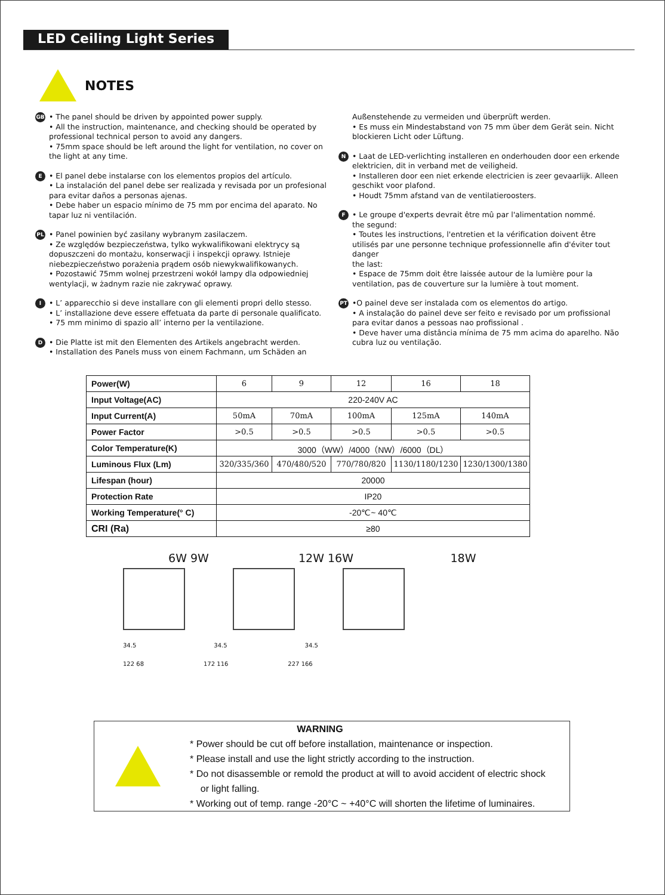LED Ceiling Light Series
NOTES
GB
• The panel should be driven by appointed power supply.
• All the instruction, maintenance, and checking should be operated by professional technical person to avoid any dangers.
• 75mm space should be left around the light for ventilation, no cover on the light at any time.
E
• El panel debe instalarse con los elementos propios del artículo.
• La instalación del panel debe ser realizada y revisada por un profesional para evitar daños a personas ajenas.
• Debe haber un espacio mínimo de 75 mm por encima del aparato. No tapar luz ni ventilación.
PL
• Panel powinien być zasilany wybranym zasilaczem.
• Ze względów bezpieczeństwa, tylko wykwalifikowani elektrycy są dopuszczeni do montażu, konserwacji i inspekcji oprawy. Istnieje niebezpieczeństwo porażenia prądem osób niewykwalifikowanych.
• Pozostawić 75mm wolnej przestrzeni wokół lampy dla odpowiedniej wentylacji, w żadnym razie nie zakrywać oprawy.
I
• L’ apparecchio si deve installare con gli elementi propri dello stesso.
• L’ installazione deve essere effetuata da parte di personale qualificato.
• 75 mm minimo di spazio all’ interno per la ventilazione.
D
• Die Platte ist mit den Elementen des Artikels angebracht werden.
• Installation des Panels muss von einem Fachmann, um Schäden an
Außenstehende zu vermeiden und überprüft werden.
• Es muss ein Mindestabstand von 75 mm über dem Gerät sein. Nicht blockieren Licht oder Lüftung.
N
• Laat de LED-verlichting installeren en onderhouden door een erkende elektricien, dit in verband met de veiligheid.
• Installeren door een niet erkende electricien is zeer gevaarlijk. Alleen geschikt voor plafond.
• Houdt 75mm afstand van de ventilatieroosters.
F
• Le groupe d'experts devrait être mû par l'alimentation nommé.
the segund:
• Toutes les instructions, l'entretien et la vérification doivent être utilisés par une personne technique professionnelle afin d'éviter tout danger
the last:
• Espace de 75mm doit être laissée autour de la lumière pour la ventilation, pas de couverture sur la lumière à tout moment.
PT
•O painel deve ser instalada com os elementos do artigo.
• A instalação do painel deve ser feito e revisado por um profissional para evitar danos a pessoas nao profissional .
• Deve haver uma distância mínima de 75 mm acima do aparelho. Não cubra luz ou ventilação.
| Power(W) | 6 | 9 | 12 | 16 | 18 |
| Input Voltage(AC) | 220-240V AC | | | | |
| Input Current(A) | 50mA | 70mA | 100mA | 125mA | 140mA |
| Power Factor | >0.5 | >0.5 | >0.5 | >0.5 | >0.5 |
| Color Temperature(K) | 3000（WW）/4000（NW）/6000（DL） | | | | |
| Luminous Flux (Lm) | 320/335/360 | 470/480/520 | 770/780/820 | 1130/1180/1230 | 1230/1300/1380 |
| Lifespan (hour) | 20000 | | | | |
| Protection Rate | IP20 | | | | |
| Working Temperature(° C) | -20℃~ 40℃ | | | | |
| CRI (Ra) | ≥80 | | | | |
6W 9W 12W 16W 18W
34.5 34.5 34.5
122 68 172 116 227 166
WARNING
* Power should be cut off before installation, maintenance or inspection.
* Please install and use the light strictly according to the instruction.
* Do not disassemble or remold the product at will to avoid accident of electric shock
or light falling.
* Working out of temp. range -20°C ~ +40°C will shorten the lifetime of luminaires.